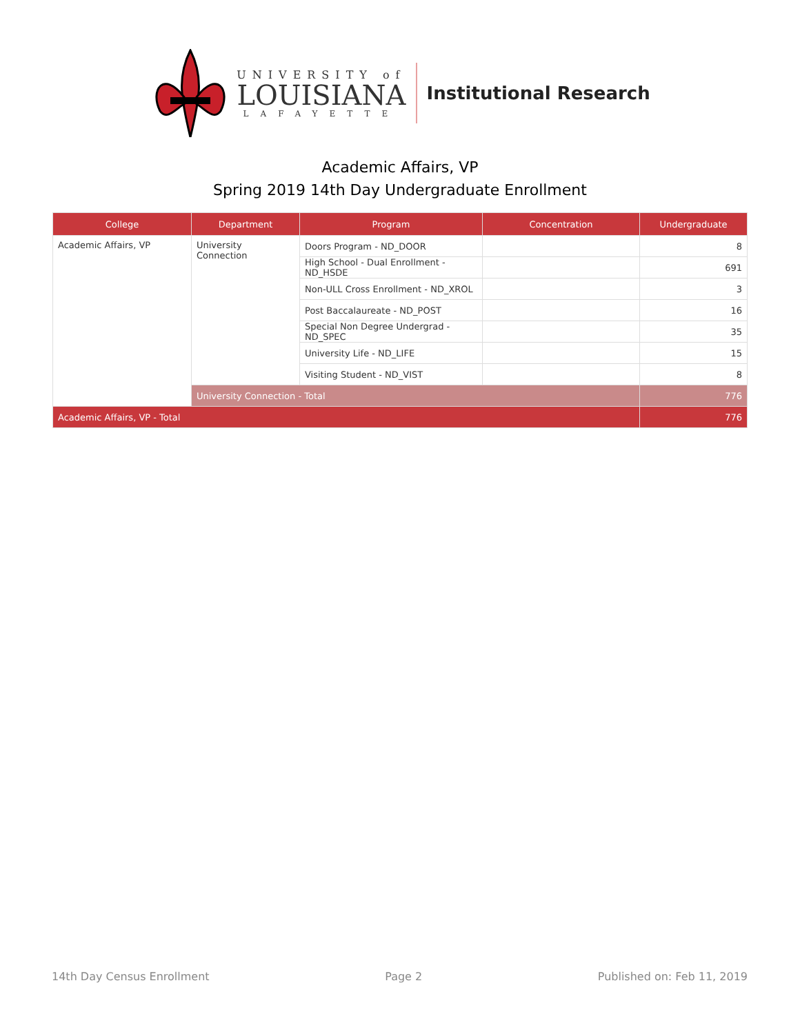UNIVERSITY of
LOUISIANA
LAFAYETTE
Institutional Research
Academic Affairs, VP
Spring 2019 14th Day Undergraduate Enrollment
| College | Department | Program | Concentration | Undergraduate |
| --- | --- | --- | --- | --- |
| Academic Affairs, VP | University Connection | Doors Program - ND_DOOR | | 8 |
| | | High School - Dual Enrollment - ND_HSDE | | 691 |
| | | Non-ULL Cross Enrollment - ND_XROL | | 3 |
| | | Post Baccalaureate - ND_POST | | 16 |
| | | Special Non Degree Undergrad - ND_SPEC | | 35 |
| | | University Life - ND_LIFE | | 15 |
| | | Visiting Student - ND_VIST | | 8 |
| | University Connection - Total | | | 776 |
| Academic Affairs, VP - Total | | | | 776 |
14th Day Census Enrollment Page 2 Published on: Feb 11, 2019